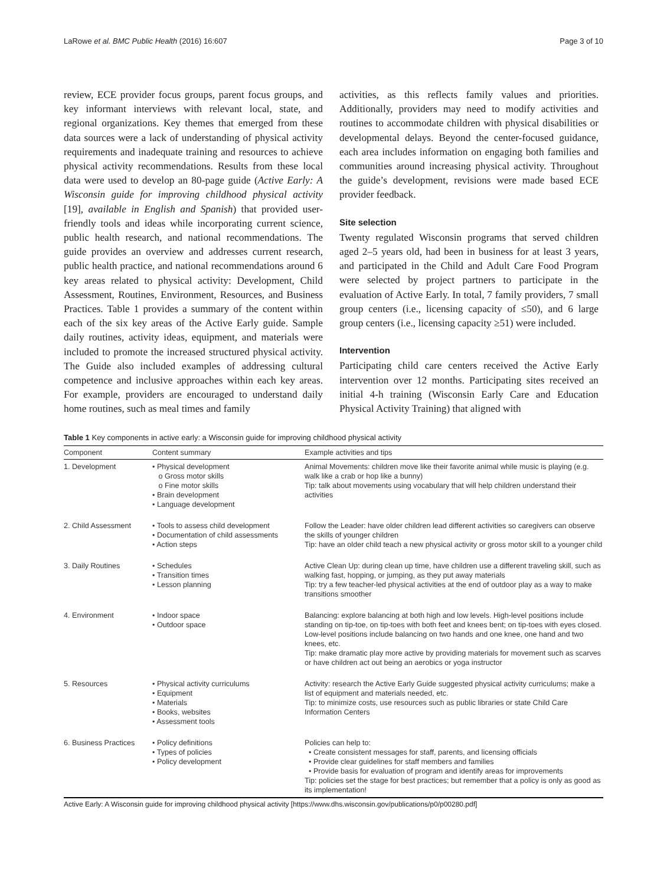LaRowe et al. BMC Public Health (2016) 16:607 Page 3 of 10
review, ECE provider focus groups, parent focus groups, and key informant interviews with relevant local, state, and regional organizations. Key themes that emerged from these data sources were a lack of understanding of physical activity requirements and inadequate training and resources to achieve physical activity recommendations. Results from these local data were used to develop an 80-page guide (Active Early: A Wisconsin guide for improving childhood physical activity [19], available in English and Spanish) that provided user-friendly tools and ideas while incorporating current science, public health research, and national recommendations. The guide provides an overview and addresses current research, public health practice, and national recommendations around 6 key areas related to physical activity: Development, Child Assessment, Routines, Environment, Resources, and Business Practices. Table 1 provides a summary of the content within each of the six key areas of the Active Early guide. Sample daily routines, activity ideas, equipment, and materials were included to promote the increased structured physical activity. The Guide also included examples of addressing cultural competence and inclusive approaches within each key areas. For example, providers are encouraged to understand daily home routines, such as meal times and family
activities, as this reflects family values and priorities. Additionally, providers may need to modify activities and routines to accommodate children with physical disabilities or developmental delays. Beyond the center-focused guidance, each area includes information on engaging both families and communities around increasing physical activity. Throughout the guide’s development, revisions were made based ECE provider feedback.
Site selection
Twenty regulated Wisconsin programs that served children aged 2–5 years old, had been in business for at least 3 years, and participated in the Child and Adult Care Food Program were selected by project partners to participate in the evaluation of Active Early. In total, 7 family providers, 7 small group centers (i.e., licensing capacity of ≤50), and 6 large group centers (i.e., licensing capacity ≥51) were included.
Intervention
Participating child care centers received the Active Early intervention over 12 months. Participating sites received an initial 4-h training (Wisconsin Early Care and Education Physical Activity Training) that aligned with
Table 1 Key components in active early: a Wisconsin guide for improving childhood physical activity
| Component | Content summary | Example activities and tips |
| --- | --- | --- |
| 1. Development | • Physical development o Gross motor skills o Fine motor skills • Brain development • Language development | Animal Movements: children move like their favorite animal while music is playing (e.g. walk like a crab or hop like a bunny) Tip: talk about movements using vocabulary that will help children understand their activities |
| 2. Child Assessment | • Tools to assess child development • Documentation of child assessments • Action steps | Follow the Leader: have older children lead different activities so caregivers can observe the skills of younger children Tip: have an older child teach a new physical activity or gross motor skill to a younger child |
| 3. Daily Routines | • Schedules • Transition times • Lesson planning | Active Clean Up: during clean up time, have children use a different traveling skill, such as walking fast, hopping, or jumping, as they put away materials Tip: try a few teacher-led physical activities at the end of outdoor play as a way to make transitions smoother |
| 4. Environment | • Indoor space • Outdoor space | Balancing: explore balancing at both high and low levels. High-level positions include standing on tip-toe, on tip-toes with both feet and knees bent; on tip-toes with eyes closed. Low-level positions include balancing on two hands and one knee, one hand and two knees, etc. Tip: make dramatic play more active by providing materials for movement such as scarves or have children act out being an aerobics or yoga instructor |
| 5. Resources | • Physical activity curriculums • Equipment • Materials • Books, websites • Assessment tools | Activity: research the Active Early Guide suggested physical activity curriculums; make a list of equipment and materials needed, etc. Tip: to minimize costs, use resources such as public libraries or state Child Care Information Centers |
| 6. Business Practices | • Policy definitions • Types of policies • Policy development | Policies can help to: • Create consistent messages for staff, parents, and licensing officials • Provide clear guidelines for staff members and families • Provide basis for evaluation of program and identify areas for improvements Tip: policies set the stage for best practices; but remember that a policy is only as good as its implementation! |
Active Early: A Wisconsin guide for improving childhood physical activity [https://www.dhs.wisconsin.gov/publications/p0/p00280.pdf]